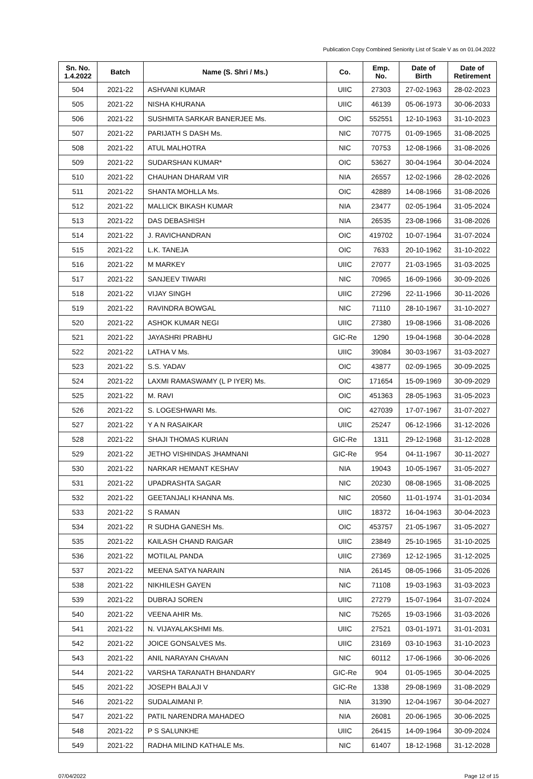Publication Copy Combined Seniority List of Scale V as on 01.04.2022
| Sn. No. 1.4.2022 | Batch | Name (S. Shri / Ms.) | Co. | Emp. No. | Date of Birth | Date of Retirement |
| --- | --- | --- | --- | --- | --- | --- |
| 504 | 2021-22 | ASHVANI KUMAR | UIIC | 27303 | 27-02-1963 | 28-02-2023 |
| 505 | 2021-22 | NISHA KHURANA | UIIC | 46139 | 05-06-1973 | 30-06-2033 |
| 506 | 2021-22 | SUSHMITA SARKAR BANERJEE Ms. | OIC | 552551 | 12-10-1963 | 31-10-2023 |
| 507 | 2021-22 | PARIJATH S DASH Ms. | NIC | 70775 | 01-09-1965 | 31-08-2025 |
| 508 | 2021-22 | ATUL MALHOTRA | NIC | 70753 | 12-08-1966 | 31-08-2026 |
| 509 | 2021-22 | SUDARSHAN KUMAR* | OIC | 53627 | 30-04-1964 | 30-04-2024 |
| 510 | 2021-22 | CHAUHAN DHARAM VIR | NIA | 26557 | 12-02-1966 | 28-02-2026 |
| 511 | 2021-22 | SHANTA MOHLLA Ms. | OIC | 42889 | 14-08-1966 | 31-08-2026 |
| 512 | 2021-22 | MALLICK BIKASH KUMAR | NIA | 23477 | 02-05-1964 | 31-05-2024 |
| 513 | 2021-22 | DAS DEBASHISH | NIA | 26535 | 23-08-1966 | 31-08-2026 |
| 514 | 2021-22 | J. RAVICHANDRAN | OIC | 419702 | 10-07-1964 | 31-07-2024 |
| 515 | 2021-22 | L.K. TANEJA | OIC | 7633 | 20-10-1962 | 31-10-2022 |
| 516 | 2021-22 | M MARKEY | UIIC | 27077 | 21-03-1965 | 31-03-2025 |
| 517 | 2021-22 | SANJEEV TIWARI | NIC | 70965 | 16-09-1966 | 30-09-2026 |
| 518 | 2021-22 | VIJAY SINGH | UIIC | 27296 | 22-11-1966 | 30-11-2026 |
| 519 | 2021-22 | RAVINDRA BOWGAL | NIC | 71110 | 28-10-1967 | 31-10-2027 |
| 520 | 2021-22 | ASHOK KUMAR NEGI | UIIC | 27380 | 19-08-1966 | 31-08-2026 |
| 521 | 2021-22 | JAYASHRI PRABHU | GIC-Re | 1290 | 19-04-1968 | 30-04-2028 |
| 522 | 2021-22 | LATHA V Ms. | UIIC | 39084 | 30-03-1967 | 31-03-2027 |
| 523 | 2021-22 | S.S. YADAV | OIC | 43877 | 02-09-1965 | 30-09-2025 |
| 524 | 2021-22 | LAXMI RAMASWAMY (L P IYER) Ms. | OIC | 171654 | 15-09-1969 | 30-09-2029 |
| 525 | 2021-22 | M. RAVI | OIC | 451363 | 28-05-1963 | 31-05-2023 |
| 526 | 2021-22 | S. LOGESHWARI Ms. | OIC | 427039 | 17-07-1967 | 31-07-2027 |
| 527 | 2021-22 | Y A N RASAIKAR | UIIC | 25247 | 06-12-1966 | 31-12-2026 |
| 528 | 2021-22 | SHAJI THOMAS KURIAN | GIC-Re | 1311 | 29-12-1968 | 31-12-2028 |
| 529 | 2021-22 | JETHO VISHINDAS JHAMNANI | GIC-Re | 954 | 04-11-1967 | 30-11-2027 |
| 530 | 2021-22 | NARKAR HEMANT KESHAV | NIA | 19043 | 10-05-1967 | 31-05-2027 |
| 531 | 2021-22 | UPADRASHTA SAGAR | NIC | 20230 | 08-08-1965 | 31-08-2025 |
| 532 | 2021-22 | GEETANJALI KHANNA Ms. | NIC | 20560 | 11-01-1974 | 31-01-2034 |
| 533 | 2021-22 | S RAMAN | UIIC | 18372 | 16-04-1963 | 30-04-2023 |
| 534 | 2021-22 | R SUDHA GANESH Ms. | OIC | 453757 | 21-05-1967 | 31-05-2027 |
| 535 | 2021-22 | KAILASH CHAND RAIGAR | UIIC | 23849 | 25-10-1965 | 31-10-2025 |
| 536 | 2021-22 | MOTILAL PANDA | UIIC | 27369 | 12-12-1965 | 31-12-2025 |
| 537 | 2021-22 | MEENA SATYA NARAIN | NIA | 26145 | 08-05-1966 | 31-05-2026 |
| 538 | 2021-22 | NIKHILESH GAYEN | NIC | 71108 | 19-03-1963 | 31-03-2023 |
| 539 | 2021-22 | DUBRAJ SOREN | UIIC | 27279 | 15-07-1964 | 31-07-2024 |
| 540 | 2021-22 | VEENA AHIR Ms. | NIC | 75265 | 19-03-1966 | 31-03-2026 |
| 541 | 2021-22 | N. VIJAYALAKSHMI Ms. | UIIC | 27521 | 03-01-1971 | 31-01-2031 |
| 542 | 2021-22 | JOICE GONSALVES Ms. | UIIC | 23169 | 03-10-1963 | 31-10-2023 |
| 543 | 2021-22 | ANIL NARAYAN CHAVAN | NIC | 60112 | 17-06-1966 | 30-06-2026 |
| 544 | 2021-22 | VARSHA TARANATH BHANDARY | GIC-Re | 904 | 01-05-1965 | 30-04-2025 |
| 545 | 2021-22 | JOSEPH BALAJI V | GIC-Re | 1338 | 29-08-1969 | 31-08-2029 |
| 546 | 2021-22 | SUDALAIMANI P. | NIA | 31390 | 12-04-1967 | 30-04-2027 |
| 547 | 2021-22 | PATIL NARENDRA MAHADEO | NIA | 26081 | 20-06-1965 | 30-06-2025 |
| 548 | 2021-22 | P S SALUNKHE | UIIC | 26415 | 14-09-1964 | 30-09-2024 |
| 549 | 2021-22 | RADHA MILIND KATHALE Ms. | NIC | 61407 | 18-12-1968 | 31-12-2028 |
07/04/2022 Page 12 of 15